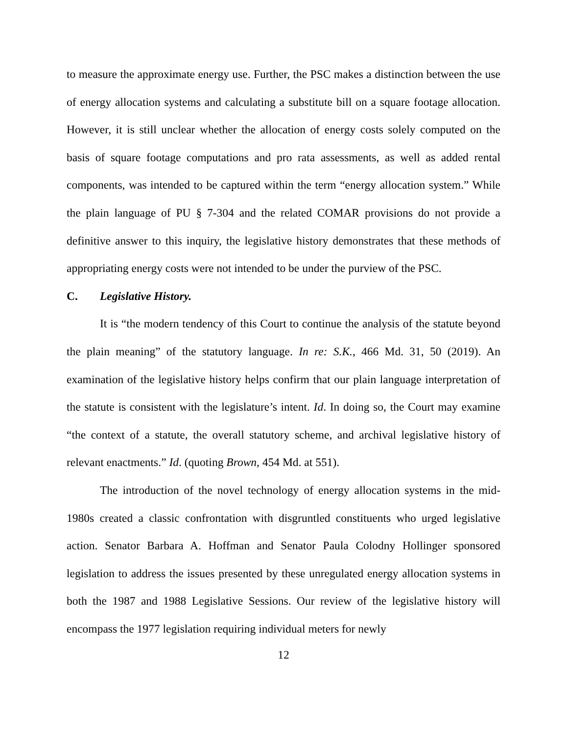to measure the approximate energy use. Further, the PSC makes a distinction between the use of energy allocation systems and calculating a substitute bill on a square footage allocation. However, it is still unclear whether the allocation of energy costs solely computed on the basis of square footage computations and pro rata assessments, as well as added rental components, was intended to be captured within the term “energy allocation system.” While the plain language of PU § 7-304 and the related COMAR provisions do not provide a definitive answer to this inquiry, the legislative history demonstrates that these methods of appropriating energy costs were not intended to be under the purview of the PSC.
C. Legislative History.
It is “the modern tendency of this Court to continue the analysis of the statute beyond the plain meaning” of the statutory language. In re: S.K., 466 Md. 31, 50 (2019). An examination of the legislative history helps confirm that our plain language interpretation of the statute is consistent with the legislature’s intent. Id. In doing so, the Court may examine “the context of a statute, the overall statutory scheme, and archival legislative history of relevant enactments.” Id. (quoting Brown, 454 Md. at 551).
The introduction of the novel technology of energy allocation systems in the mid-1980s created a classic confrontation with disgruntled constituents who urged legislative action. Senator Barbara A. Hoffman and Senator Paula Colodny Hollinger sponsored legislation to address the issues presented by these unregulated energy allocation systems in both the 1987 and 1988 Legislative Sessions. Our review of the legislative history will encompass the 1977 legislation requiring individual meters for newly
12